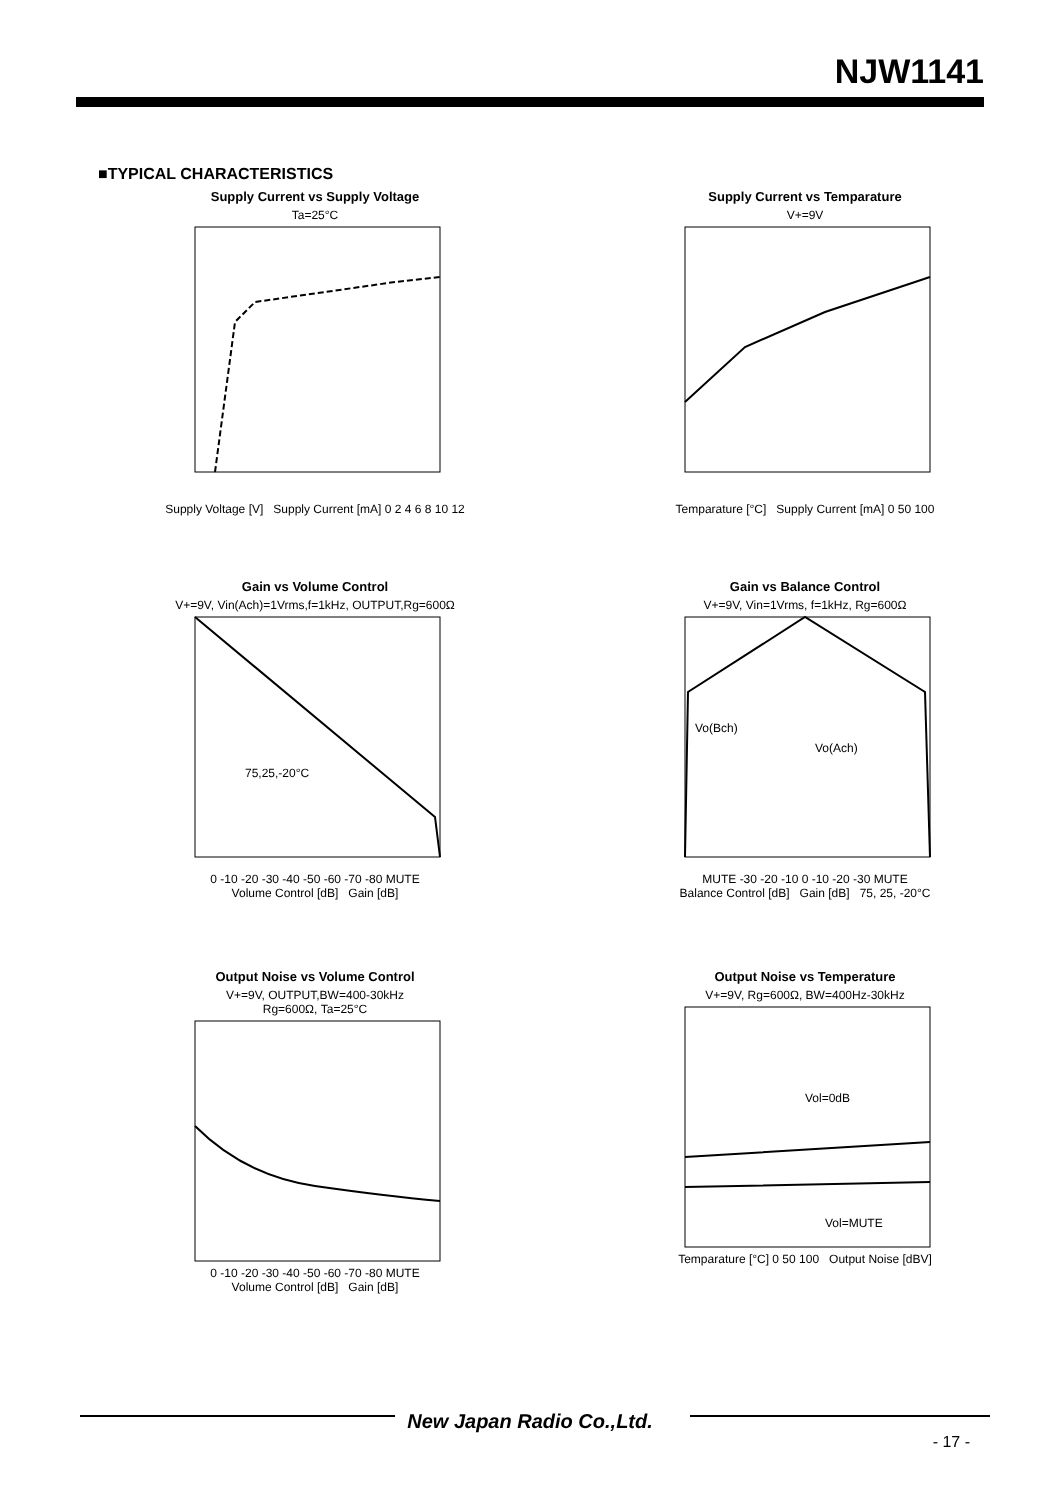NJW1141
■TYPICAL CHARACTERISTICS
Supply Current vs Supply Voltage
Ta=25°C
Supply Voltage [V] Supply Current [mA] 0 2 4 6 8 10 12
Supply Current vs Temparature
V+=9V
Temparature [°C] Supply Current [mA] 0 50 100
Gain vs Volume Control
V+=9V, Vin(Ach)=1Vrms,f=1kHz, OUTPUT,Rg=600Ω
75,25,-20°C
0 -10 -20 -30 -40 -50 -60 -70 -80 MUTE
Volume Control [dB] Gain [dB]
Gain vs Balance Control
V+=9V, Vin=1Vrms, f=1kHz, Rg=600Ω
Vo(Bch)
Vo(Ach)
MUTE -30 -20 -10 0 -10 -20 -30 MUTE
Balance Control [dB] Gain [dB] 75, 25, -20°C
Output Noise vs Volume Control
V+=9V, OUTPUT,BW=400-30kHz
Rg=600Ω, Ta=25°C
0 -10 -20 -30 -40 -50 -60 -70 -80 MUTE
Volume Control [dB] Gain [dB]
Output Noise vs Temperature
V+=9V, Rg=600Ω, BW=400Hz-30kHz
Vol=0dB
Vol=MUTE
Temparature [°C] 0 50 100 Output Noise [dBV]
New Japan Radio Co.,Ltd.
- 17 -